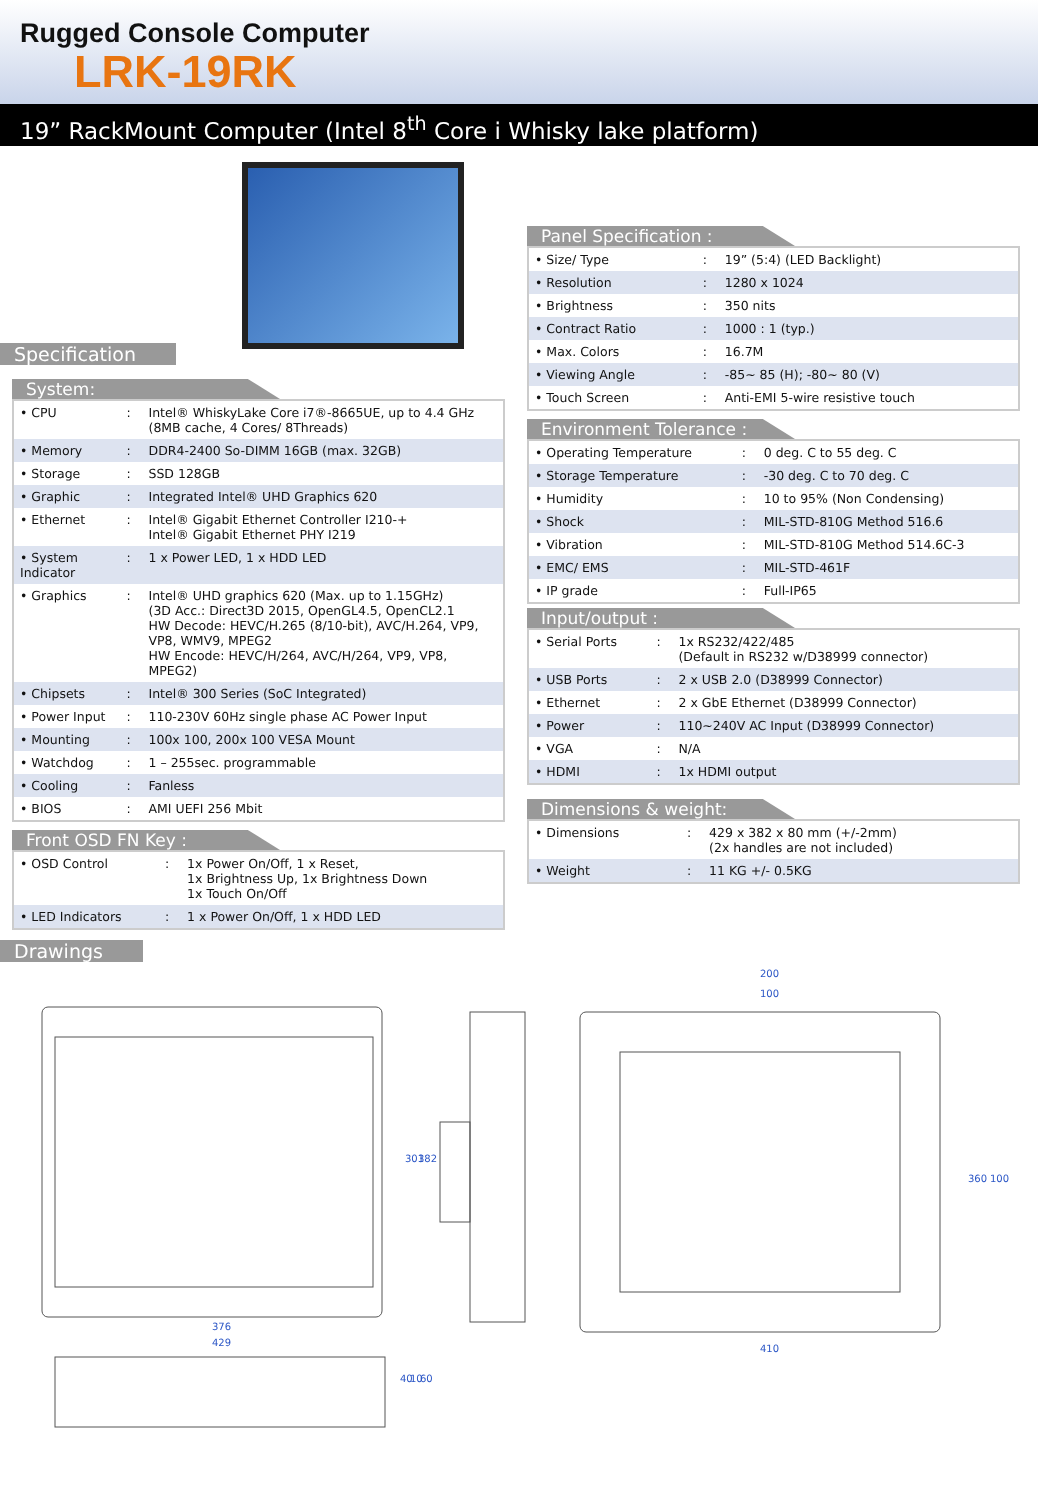Rugged Console Computer
LRK-19RK
19” RackMount Computer (Intel 8<sup>th</sup> Core i Whisky lake platform)
Specification
System:
| • CPU | : | Intel® WhiskyLake Core i7®-8665UE, up to 4.4 GHz (8MB cache, 4 Cores/ 8Threads) |
| • Memory | : | DDR4-2400 So-DIMM 16GB (max. 32GB) |
| • Storage | : | SSD 128GB |
| • Graphic | : | Integrated Intel® UHD Graphics 620 |
| • Ethernet | : | Intel® Gigabit Ethernet Controller I210-+ Intel® Gigabit Ethernet PHY I219 |
| • System Indicator | : | 1 x Power LED, 1 x HDD LED |
| • Graphics | : | Intel® UHD graphics 620 (Max. up to 1.15GHz) (3D Acc.: Direct3D 2015, OpenGL4.5, OpenCL2.1 HW Decode: HEVC/H.265 (8/10-bit), AVC/H.264, VP9, VP8, WMV9, MPEG2 HW Encode: HEVC/H/264, AVC/H/264, VP9, VP8, MPEG2) |
| • Chipsets | : | Intel® 300 Series (SoC Integrated) |
| • Power Input | : | 110-230V 60Hz single phase AC Power Input |
| • Mounting | : | 100x 100, 200x 100 VESA Mount |
| • Watchdog | : | 1 – 255sec. programmable |
| • Cooling | : | Fanless |
| • BIOS | : | AMI UEFI 256 Mbit |
Front OSD FN Key :
| • OSD Control | : | 1x Power On/Off, 1 x Reset, 1x Brightness Up, 1x Brightness Down 1x Touch On/Off |
| • LED Indicators | : | 1 x Power On/Off, 1 x HDD LED |
Panel Specification :
| • Size/ Type | : | 19” (5:4) (LED Backlight) |
| • Resolution | : | 1280 x 1024 |
| • Brightness | : | 350 nits |
| • Contract Ratio | : | 1000 : 1 (typ.) |
| • Max. Colors | : | 16.7M |
| • Viewing Angle | : | -85~ 85 (H); -80~ 80 (V) |
| • Touch Screen | : | Anti-EMI 5-wire resistive touch |
Environment Tolerance :
| • Operating Temperature | : | 0 deg. C to 55 deg. C |
| • Storage Temperature | : | -30 deg. C to 70 deg. C |
| • Humidity | : | 10 to 95% (Non Condensing) |
| • Shock | : | MIL-STD-810G Method 516.6 |
| • Vibration | : | MIL-STD-810G Method 514.6C-3 |
| • EMC/ EMS | : | MIL-STD-461F |
| • IP grade | : | Full-IP65 |
Input/output :
| • Serial Ports | : | 1x RS232/422/485 (Default in RS232 w/D38999 connector) |
| • USB Ports | : | 2 x USB 2.0 (D38999 Connector) |
| • Ethernet | : | 2 x GbE Ethernet (D38999 Connector) |
| • Power | : | 110~240V AC Input (D38999 Connector) |
| • VGA | : | N/A |
| • HDMI | : | 1x HDMI output |
Dimensions & weight:
| • Dimensions | : | 429 x 382 x 80 mm (+/-2mm) (2x handles are not included) |
| • Weight | : | 11 KG +/- 0.5KG |
Drawings
376
429
301
382
200
100
410
360
100
40
10
60